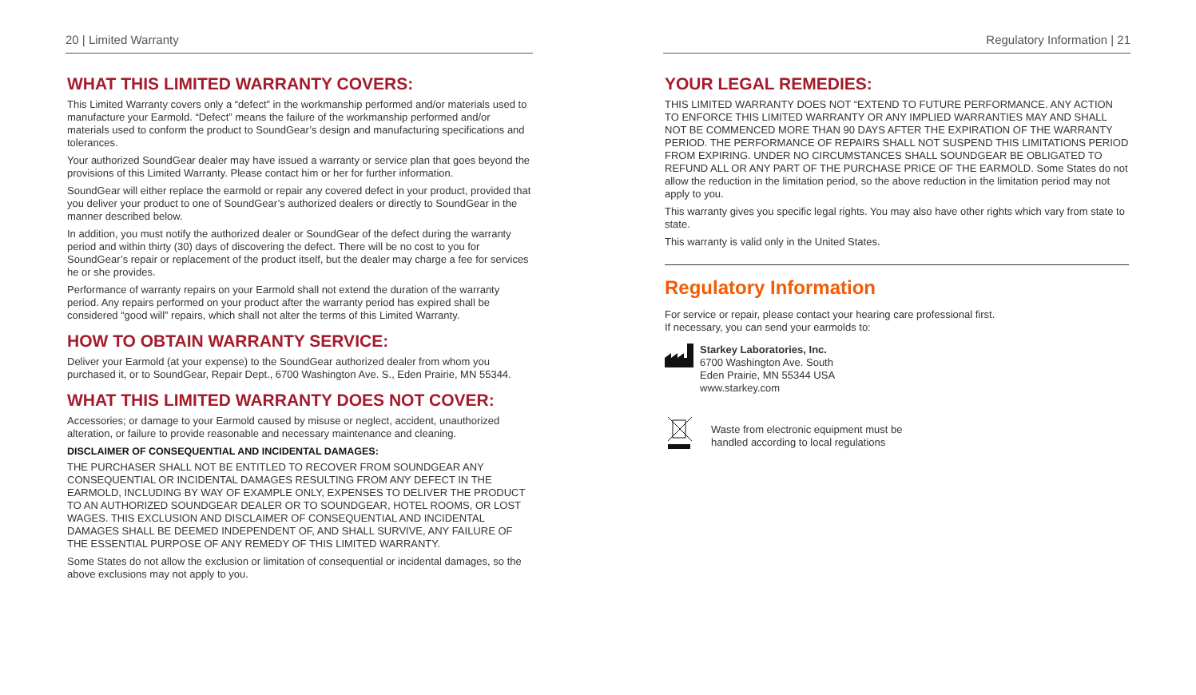20 | Limited Warranty
WHAT THIS LIMITED WARRANTY COVERS:
This Limited Warranty covers only a “defect” in the workmanship performed and/or materials used to manufacture your Earmold. “Defect” means the failure of the workmanship performed and/or materials used to conform the product to SoundGear’s design and manufacturing specifications and tolerances.
Your authorized SoundGear dealer may have issued a warranty or service plan that goes beyond the provisions of this Limited Warranty. Please contact him or her for further information.
SoundGear will either replace the earmold or repair any covered defect in your product, provided that you deliver your product to one of SoundGear’s authorized dealers or directly to SoundGear in the manner described below.
In addition, you must notify the authorized dealer or SoundGear of the defect during the warranty period and within thirty (30) days of discovering the defect. There will be no cost to you for SoundGear’s repair or replacement of the product itself, but the dealer may charge a fee for services he or she provides.
Performance of warranty repairs on your Earmold shall not extend the duration of the warranty period. Any repairs performed on your product after the warranty period has expired shall be considered “good will” repairs, which shall not alter the terms of this Limited Warranty.
HOW TO OBTAIN WARRANTY SERVICE:
Deliver your Earmold (at your expense) to the SoundGear authorized dealer from whom you purchased it, or to SoundGear, Repair Dept., 6700 Washington Ave. S., Eden Prairie, MN 55344.
WHAT THIS LIMITED WARRANTY DOES NOT COVER:
Accessories; or damage to your Earmold caused by misuse or neglect, accident, unauthorized alteration, or failure to provide reasonable and necessary maintenance and cleaning.
DISCLAIMER OF CONSEQUENTIAL AND INCIDENTAL DAMAGES:
THE PURCHASER SHALL NOT BE ENTITLED TO RECOVER FROM SOUNDGEAR ANY CONSEQUENTIAL OR INCIDENTAL DAMAGES RESULTING FROM ANY DEFECT IN THE EARMOLD, INCLUDING BY WAY OF EXAMPLE ONLY, EXPENSES TO DELIVER THE PRODUCT TO AN AUTHORIZED SOUNDGEAR DEALER OR TO SOUNDGEAR, HOTEL ROOMS, OR LOST WAGES. THIS EXCLUSION AND DISCLAIMER OF CONSEQUENTIAL AND INCIDENTAL DAMAGES SHALL BE DEEMED INDEPENDENT OF, AND SHALL SURVIVE, ANY FAILURE OF THE ESSENTIAL PURPOSE OF ANY REMEDY OF THIS LIMITED WARRANTY.
Some States do not allow the exclusion or limitation of consequential or incidental damages, so the above exclusions may not apply to you.
Regulatory Information | 21
YOUR LEGAL REMEDIES:
THIS LIMITED WARRANTY DOES NOT “EXTEND TO FUTURE PERFORMANCE. ANY ACTION TO ENFORCE THIS LIMITED WARRANTY OR ANY IMPLIED WARRANTIES MAY AND SHALL NOT BE COMMENCED MORE THAN 90 DAYS AFTER THE EXPIRATION OF THE WARRANTY PERIOD. THE PERFORMANCE OF REPAIRS SHALL NOT SUSPEND THIS LIMITATIONS PERIOD FROM EXPIRING. UNDER NO CIRCUMSTANCES SHALL SOUNDGEAR BE OBLIGATED TO REFUND ALL OR ANY PART OF THE PURCHASE PRICE OF THE EARMOLD. Some States do not allow the reduction in the limitation period, so the above reduction in the limitation period may not apply to you.
This warranty gives you specific legal rights. You may also have other rights which vary from state to state.
This warranty is valid only in the United States.
Regulatory Information
For service or repair, please contact your hearing care professional first.
If necessary, you can send your earmolds to:
Starkey Laboratories, Inc.
6700 Washington Ave. South
Eden Prairie, MN 55344 USA
www.starkey.com
Waste from electronic equipment must be
handled according to local regulations